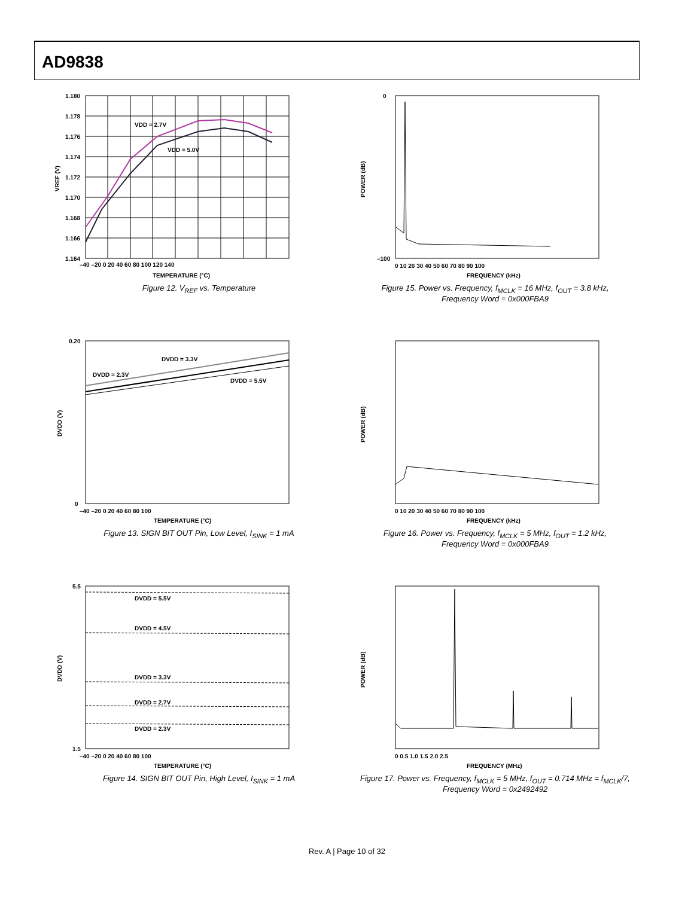AD9838
VDD = 2.7V
VDD = 5.0V
1.180
1.178
1.176
1.174
1.172
1.170
1.168
1.166
1.164
–40 –20 0 20 40 60 80 100 120 140
TEMPERATURE (°C)
VREF (V)
Figure 12. V<sub>REF</sub> vs. Temperature
POWER (dB)
0
–100
0 10 20 30 40 50 60 70 80 90 100
FREQUENCY (kHz)
Figure 15. Power vs. Frequency, f<sub>MCLK</sub> = 16 MHz, f<sub>OUT</sub> = 3.8 kHz,
Frequency Word = 0x000FBA9
DVDD = 2.3V
DVDD = 3.3V
DVDD = 5.5V
0.20
0
–40 –20 0 20 40 60 80 100
TEMPERATURE (°C)
DVDD (V)
Figure 13. SIGN BIT OUT Pin, Low Level, I<sub>SINK</sub> = 1 mA
POWER (dB)
0 10 20 30 40 50 60 70 80 90 100
FREQUENCY (kHz)
Figure 16. Power vs. Frequency, f<sub>MCLK</sub> = 5 MHz, f<sub>OUT</sub> = 1.2 kHz,
Frequency Word = 0x000FBA9
DVDD = 5.5V
DVDD = 4.5V
DVDD = 3.3V
DVDD = 2.7V
DVDD = 2.3V
5.5
1.5
–40 –20 0 20 40 60 80 100
TEMPERATURE (°C)
DVDD (V)
Figure 14. SIGN BIT OUT Pin, High Level, I<sub>SINK</sub> = 1 mA
POWER (dB)
0 0.5 1.0 1.5 2.0 2.5
FREQUENCY (MHz)
Figure 17. Power vs. Frequency, f<sub>MCLK</sub> = 5 MHz, f<sub>OUT</sub> = 0.714 MHz = f<sub>MCLK</sub>/7,
Frequency Word = 0x2492492
Rev. A | Page 10 of 32